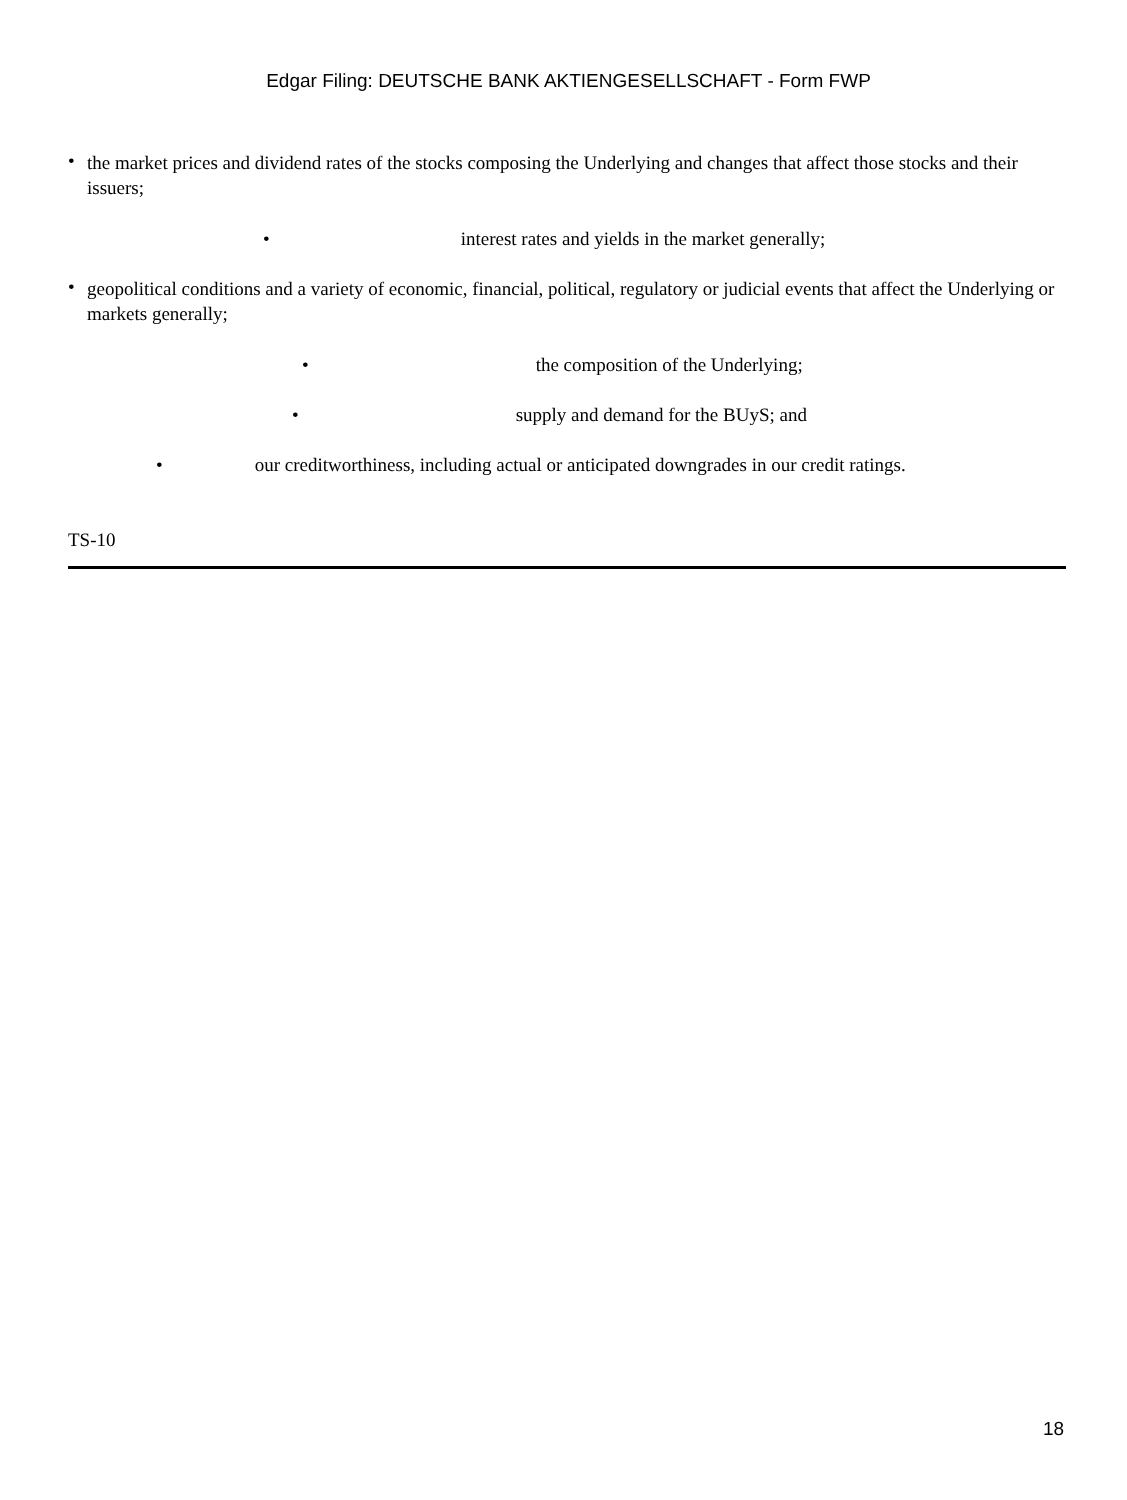Edgar Filing: DEUTSCHE BANK AKTIENGESELLSCHAFT - Form FWP
•
the market prices and dividend rates of the stocks composing the Underlying and changes that affect those stocks and their issuers;
• interest rates and yields in the market generally;
•
geopolitical conditions and a variety of economic, financial, political, regulatory or judicial events that affect the Underlying or markets generally;
• the composition of the Underlying;
• supply and demand for the BUyS; and
• our creditworthiness, including actual or anticipated downgrades in our credit ratings.
TS-10
18